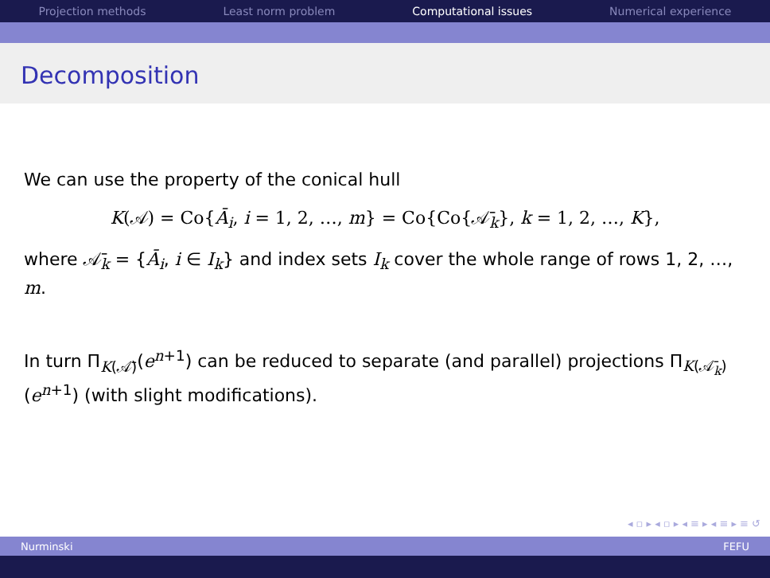Projection methods Least norm problem Computational issues Numerical experience
Decomposition
We can use the property of the conical hull
K(𝒜) = Co{Ā<sub>i</sub>, i = 1, 2, …, m} = Co{Co{𝒜̄<sub>k</sub>}, k = 1, 2, …, K},
where 𝒜̄<sub>k</sub> = {Ā<sub>i</sub>, i ∈ I<sub>k</sub>} and index sets I<sub>k</sub> cover the whole range of rows 1, 2, …, m.
In turn Π<sub>K(𝒜̄)</sub>(e<sup>n+1</sup>) can be reduced to separate (and parallel) projections Π<sub>K(𝒜̄<sub>k</sub>)</sub>(e<sup>n+1</sup>) (with slight modifications).
◂ ▫ ▸ ◂ ▫ ▸ ◂ ≡ ▸ ◂ ≡ ▸ ≡ ↺
Nurminski FEFU